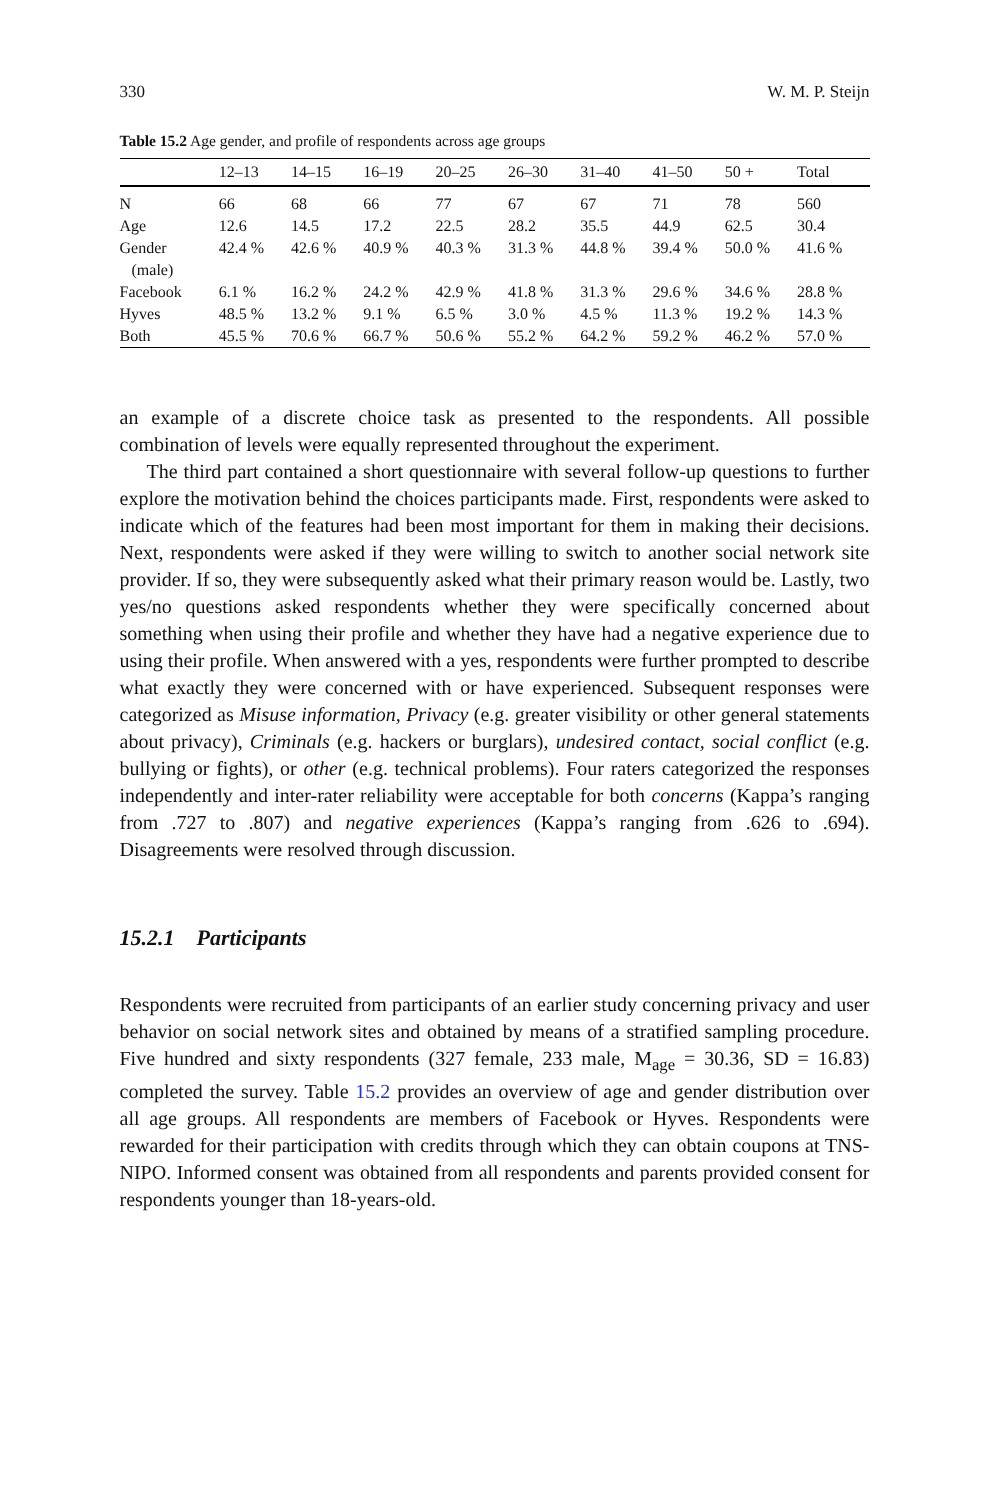330 W. M. P. Steijn
Table 15.2 Age gender, and profile of respondents across age groups
| | 12–13 | 14–15 | 16–19 | 20–25 | 26–30 | 31–40 | 41–50 | 50 + | Total |
| --- | --- | --- | --- | --- | --- | --- | --- | --- | --- |
| N | 66 | 68 | 66 | 77 | 67 | 67 | 71 | 78 | 560 |
| Age | 12.6 | 14.5 | 17.2 | 22.5 | 28.2 | 35.5 | 44.9 | 62.5 | 30.4 |
| Gender (male) | 42.4 % | 42.6 % | 40.9 % | 40.3 % | 31.3 % | 44.8 % | 39.4 % | 50.0 % | 41.6 % |
| Facebook | 6.1 % | 16.2 % | 24.2 % | 42.9 % | 41.8 % | 31.3 % | 29.6 % | 34.6 % | 28.8 % |
| Hyves | 48.5 % | 13.2 % | 9.1 % | 6.5 % | 3.0 % | 4.5 % | 11.3 % | 19.2 % | 14.3 % |
| Both | 45.5 % | 70.6 % | 66.7 % | 50.6 % | 55.2 % | 64.2 % | 59.2 % | 46.2 % | 57.0 % |
an example of a discrete choice task as presented to the respondents. All possible combination of levels were equally represented throughout the experiment.
The third part contained a short questionnaire with several follow-up questions to further explore the motivation behind the choices participants made. First, respondents were asked to indicate which of the features had been most important for them in making their decisions. Next, respondents were asked if they were willing to switch to another social network site provider. If so, they were subsequently asked what their primary reason would be. Lastly, two yes/no questions asked respondents whether they were specifically concerned about something when using their profile and whether they have had a negative experience due to using their profile. When answered with a yes, respondents were further prompted to describe what exactly they were concerned with or have experienced. Subsequent responses were categorized as Misuse information, Privacy (e.g. greater visibility or other general statements about privacy), Criminals (e.g. hackers or burglars), undesired contact, social conflict (e.g. bullying or fights), or other (e.g. technical problems). Four raters categorized the responses independently and inter-rater reliability were acceptable for both concerns (Kappa’s ranging from .727 to .807) and negative experiences (Kappa’s ranging from .626 to .694). Disagreements were resolved through discussion.
15.2.1 Participants
Respondents were recruited from participants of an earlier study concerning privacy and user behavior on social network sites and obtained by means of a stratified sampling procedure. Five hundred and sixty respondents (327 female, 233 male, M<sub>age</sub> = 30.36, SD = 16.83) completed the survey. Table 15.2 provides an overview of age and gender distribution over all age groups. All respondents are members of Facebook or Hyves. Respondents were rewarded for their participation with credits through which they can obtain coupons at TNS-NIPO. Informed consent was obtained from all respondents and parents provided consent for respondents younger than 18-years-old.